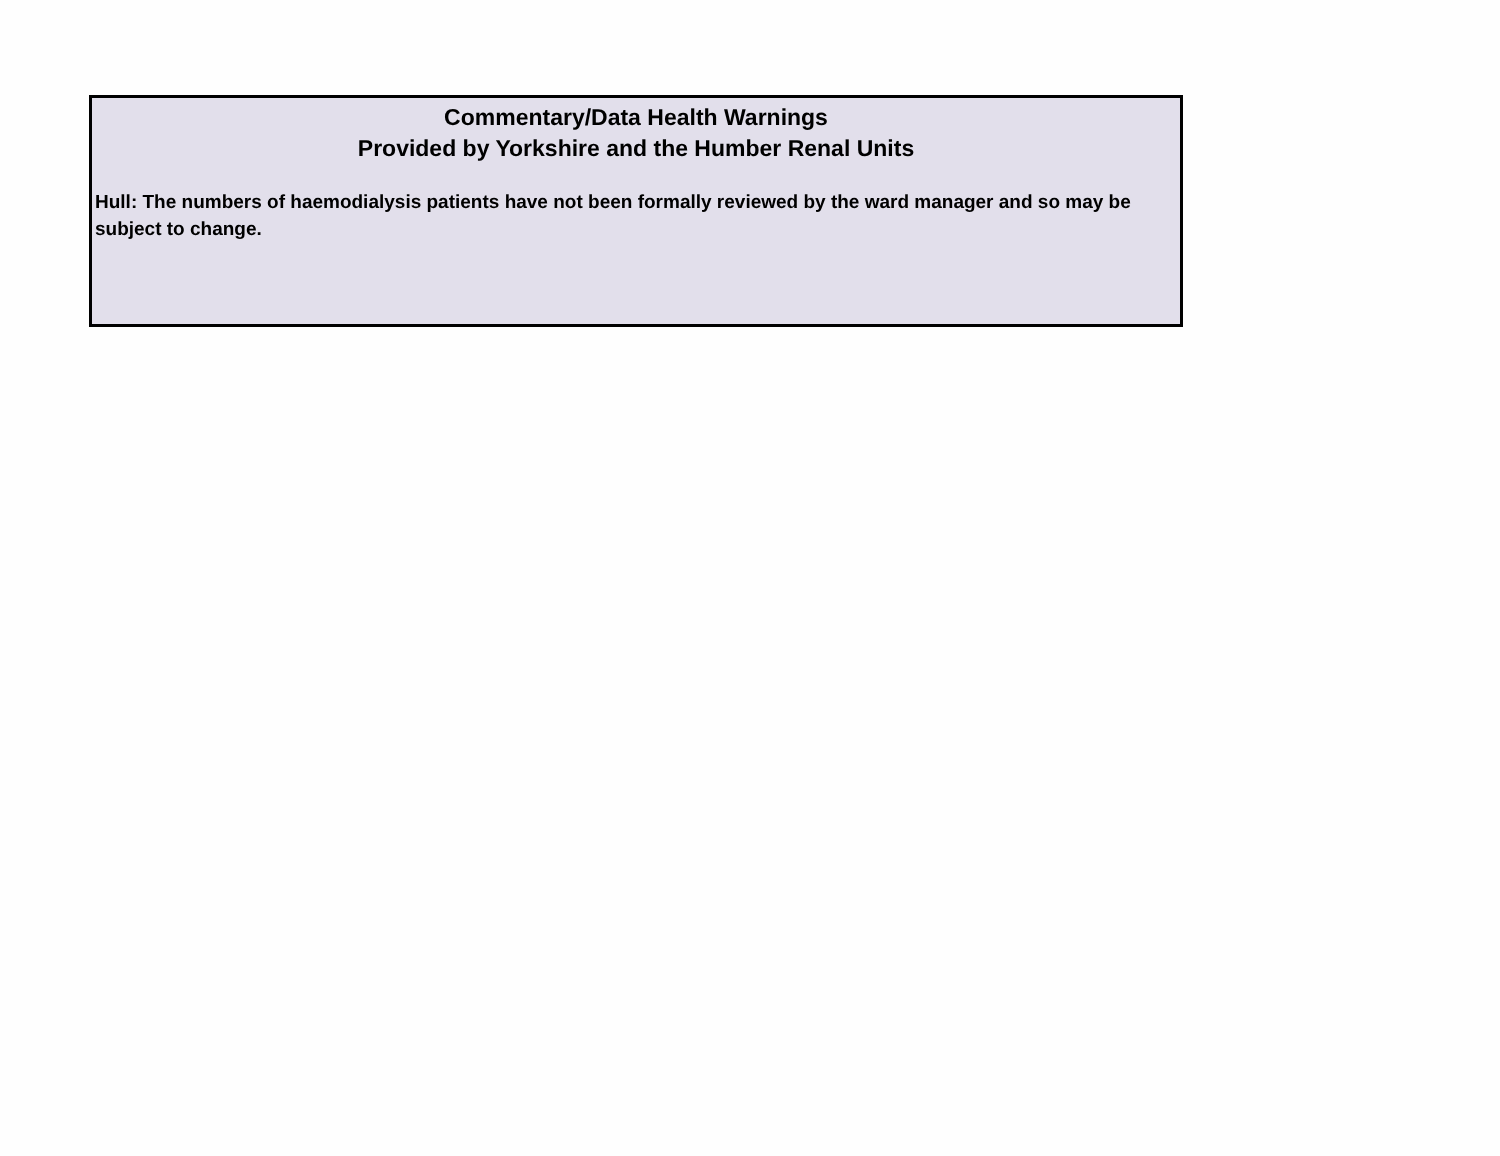Commentary/Data Health Warnings
Provided by Yorkshire and the Humber Renal Units
Hull: The numbers of haemodialysis patients have not been formally reviewed by the ward manager and so may be subject to change.